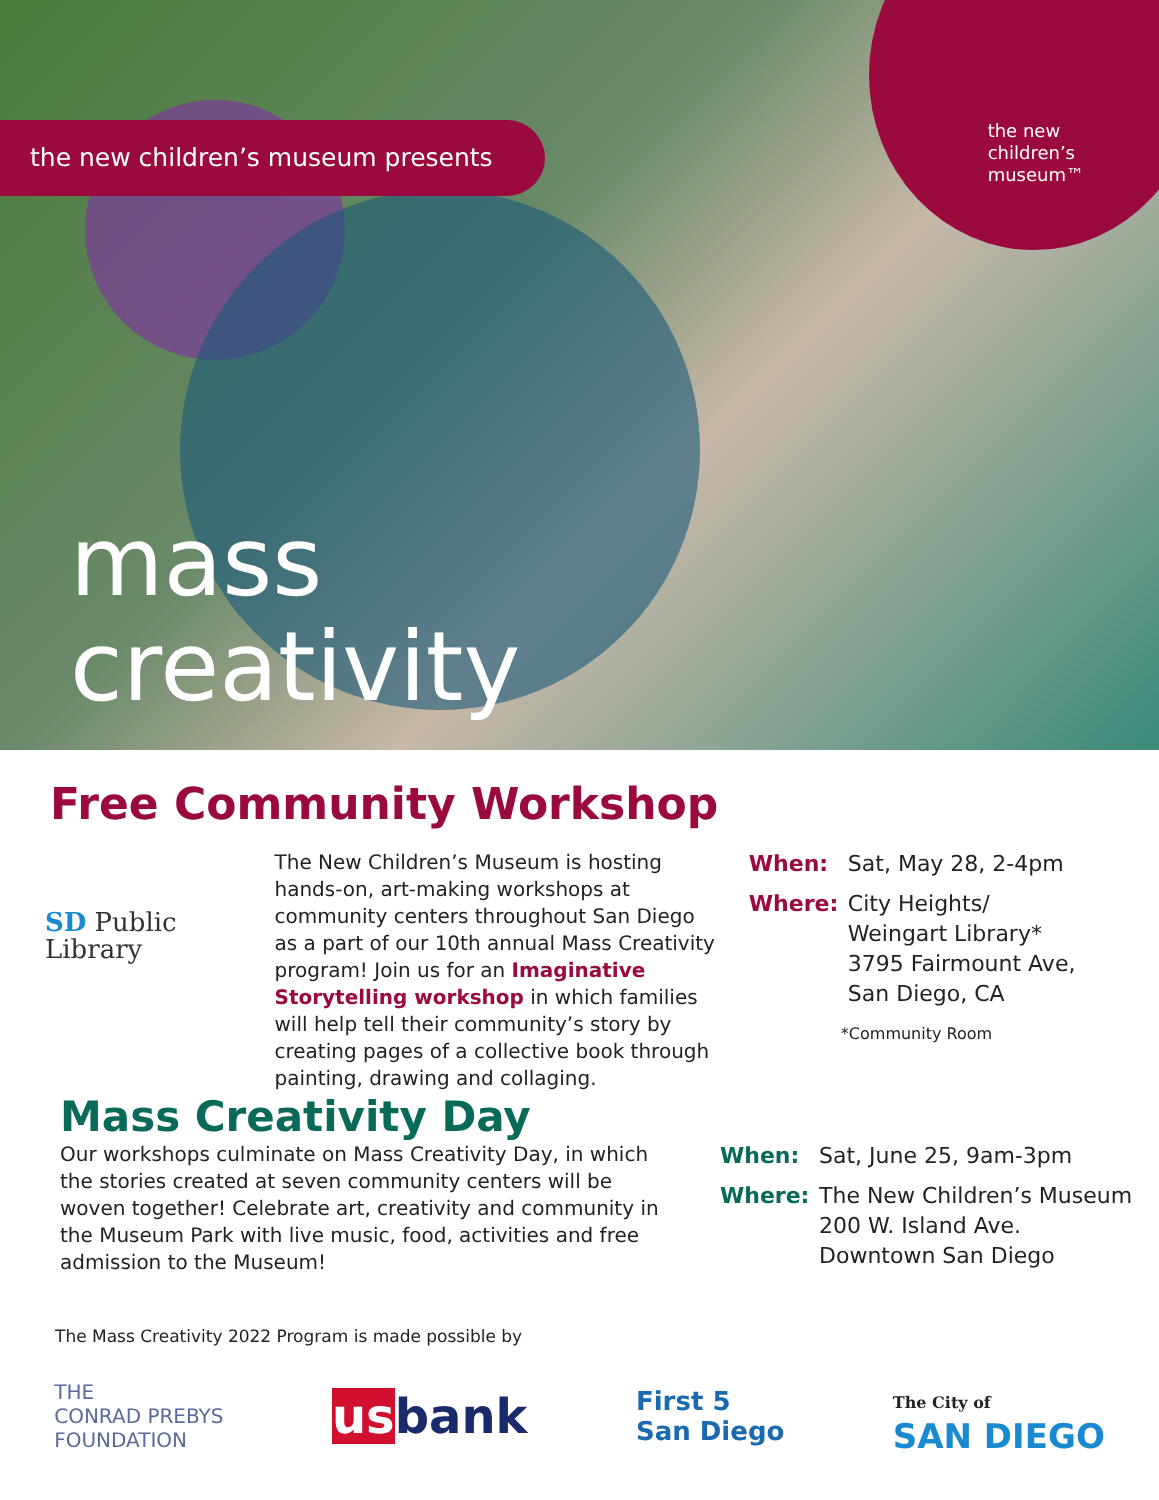the new children’s museum presents
the new
children’s
museum™
mass
creativity
Free Community Workshop
SD Public Library
The New Children’s Museum is hosting hands-on, art-making workshops at community centers throughout San Diego as a part of our 10th annual Mass Creativity program! Join us for an Imaginative Storytelling workshop in which families will help tell their community’s story by creating pages of a collective book through painting, drawing and collaging.
When: Sat, May 28, 2-4pm
Where: City Heights/
Weingart Library*
3795 Fairmount Ave,
San Diego, CA
*Community Room
Mass Creativity Day
Our workshops culminate on Mass Creativity Day, in which the stories created at seven community centers will be woven together! Celebrate art, creativity and community in the Museum Park with live music, food, activities and free admission to the Museum!
When: Sat, June 25, 9am-3pm
Where: The New Children’s Museum
200 W. Island Ave.
Downtown San Diego
The Mass Creativity 2022 Program is made possible by
THE
CONRAD PREBYS
FOUNDATION
us bank
First 5
San Diego
The City of
SAN DIEGO